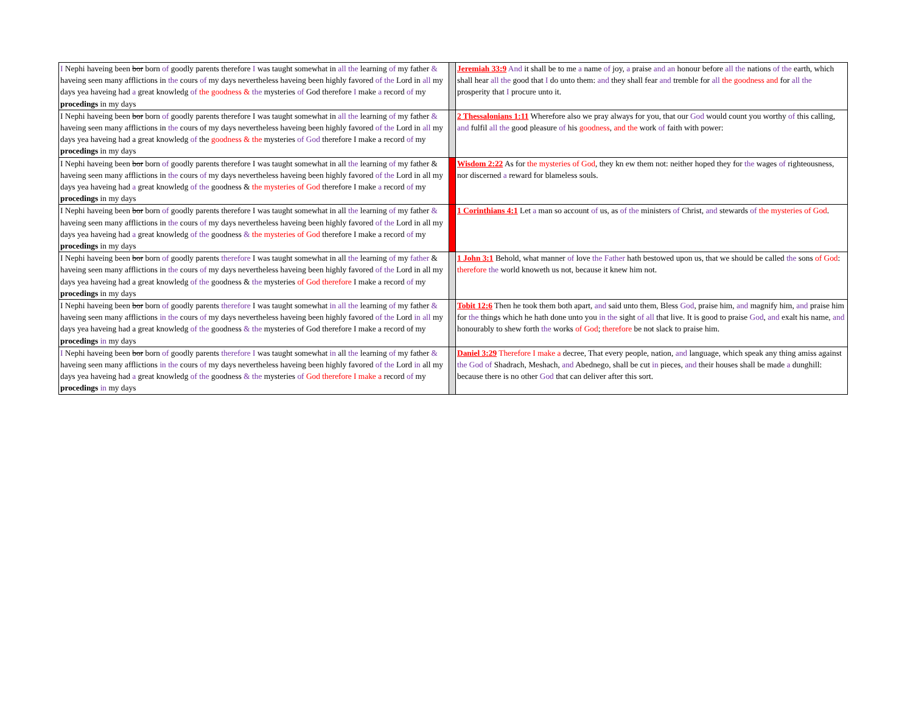| I Nephi haveing been bor born of goodly parents therefore I was taught somewhat in all the learning of my father & haveing seen many afflictions in the cours of my days nevertheless haveing been highly favored of the Lord in all my days yea haveing had a great knowledg of the goodness & the mysteries of God therefore I make a record of my procedings in my days | | Jeremiah 33:9 And it shall be to me a name of joy, a praise and an honour before all the nations of the earth, which shall hear all the good that I do unto them: and they shall fear and tremble for all the goodness and for all the prosperity that I procure unto it. |
| I Nephi haveing been bor born of goodly parents therefore I was taught somewhat in all the learning of my father & haveing seen many afflictions in the cours of my days nevertheless haveing been highly favored of the Lord in all my days yea haveing had a great knowledg of the goodness & the mysteries of God therefore I make a record of my procedings in my days | | 2 Thessalonians 1:11 Wherefore also we pray always for you, that our God would count you worthy of this calling, and fulfil all the good pleasure of his goodness , and the work of faith with power: |
| I Nephi haveing been bor born of goodly parents therefore I was taught somewhat in all the learning of my father & haveing seen many afflictions in the cours of my days nevertheless haveing been highly favored of the Lord in all my days yea haveing had a great knowledg of the goodness & the mysteries of God therefore I make a record of my procedings in my days | | Wisdom 2:22 As for the mysteries of God , they kn ew them not: neither hoped they for the wages of righteousness, nor discerned a reward for blameless souls. |
| I Nephi haveing been bor born of goodly parents therefore I was taught somewhat in all the learning of my father & haveing seen many afflictions in the cours of my days nevertheless haveing been highly favored of the Lord in all my days yea haveing had a great knowledg of the goodness & the mysteries of God therefore I make a record of my procedings in my days | | 1 Corinthians 4:1 Let a man so account of us, as of the ministers of Christ, and stewards of the mysteries of God . |
| I Nephi haveing been bor born of goodly parents therefore I was taught somewhat in all the learning of my father & haveing seen many afflictions in the cours of my days nevertheless haveing been highly favored of the Lord in all my days yea haveing had a great knowledg of the goodness & the mysteries of God therefore I make a record of my procedings in my days | | 1 John 3:1 Behold, what manner of love the Father hath bestowed upon us, that we should be called the sons of God : therefore the world knoweth us not, because it knew him not. |
| I Nephi haveing been bor born of goodly parents therefore I was taught somewhat in all the learning of my father & haveing seen many afflictions in the cours of my days nevertheless haveing been highly favored of the Lord in all my days yea haveing had a great knowledg of the goodness & the mysteries of God therefore I make a record of my procedings in my days | | Tobit 12:6 Then he took them both apart, and said unto them, Bless God , praise him, and magnify him, and praise him for the things which he hath done unto you in the sight of all that live. It is good to praise God , and exalt his name, and honourably to shew forth the works of God ; therefore be not slack to praise him. |
| I Nephi haveing been bor born of goodly parents therefore I was taught somewhat in all the learning of my father & haveing seen many afflictions in the cours of my days nevertheless haveing been highly favored of the Lord in all my days yea haveing had a great knowledg of the goodness & the mysteries of God therefore I make a record of my procedings in my days | | Daniel 3:29 Therefore I make a decree, That every people, nation, and language, which speak any thing amiss against the God of Shadrach, Meshach, and Abednego, shall be cut in pieces, and their houses shall be made a dunghill: because there is no other God that can deliver after this sort. |